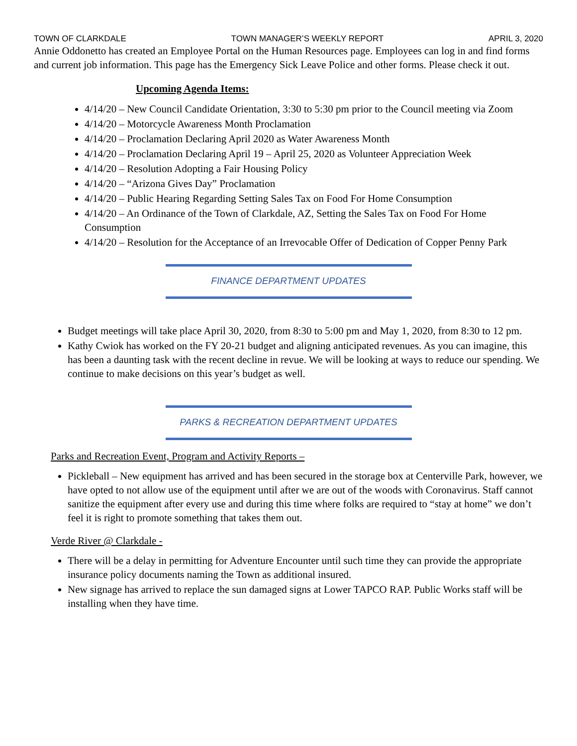TOWN OF CLARKDALE TOWN MANAGER’S WEEKLY REPORT APRIL 3, 2020
Annie Oddonetto has created an Employee Portal on the Human Resources page. Employees can log in and find forms and current job information. This page has the Emergency Sick Leave Police and other forms. Please check it out.
Upcoming Agenda Items:
4/14/20 – New Council Candidate Orientation, 3:30 to 5:30 pm prior to the Council meeting via Zoom
4/14/20 – Motorcycle Awareness Month Proclamation
4/14/20 – Proclamation Declaring April 2020 as Water Awareness Month
4/14/20 – Proclamation Declaring April 19 – April 25, 2020 as Volunteer Appreciation Week
4/14/20 – Resolution Adopting a Fair Housing Policy
4/14/20 – “Arizona Gives Day” Proclamation
4/14/20 – Public Hearing Regarding Setting Sales Tax on Food For Home Consumption
4/14/20 – An Ordinance of the Town of Clarkdale, AZ, Setting the Sales Tax on Food For Home Consumption
4/14/20 – Resolution for the Acceptance of an Irrevocable Offer of Dedication of Copper Penny Park
FINANCE DEPARTMENT UPDATES
Budget meetings will take place April 30, 2020, from 8:30 to 5:00 pm and May 1, 2020, from 8:30 to 12 pm.
Kathy Cwiok has worked on the FY 20-21 budget and aligning anticipated revenues. As you can imagine, this has been a daunting task with the recent decline in revue. We will be looking at ways to reduce our spending. We continue to make decisions on this year’s budget as well.
PARKS & RECREATION DEPARTMENT UPDATES
Parks and Recreation Event, Program and Activity Reports –
Pickleball – New equipment has arrived and has been secured in the storage box at Centerville Park, however, we have opted to not allow use of the equipment until after we are out of the woods with Coronavirus. Staff cannot sanitize the equipment after every use and during this time where folks are required to “stay at home” we don’t feel it is right to promote something that takes them out.
Verde River @ Clarkdale -
There will be a delay in permitting for Adventure Encounter until such time they can provide the appropriate insurance policy documents naming the Town as additional insured.
New signage has arrived to replace the sun damaged signs at Lower TAPCO RAP. Public Works staff will be installing when they have time.